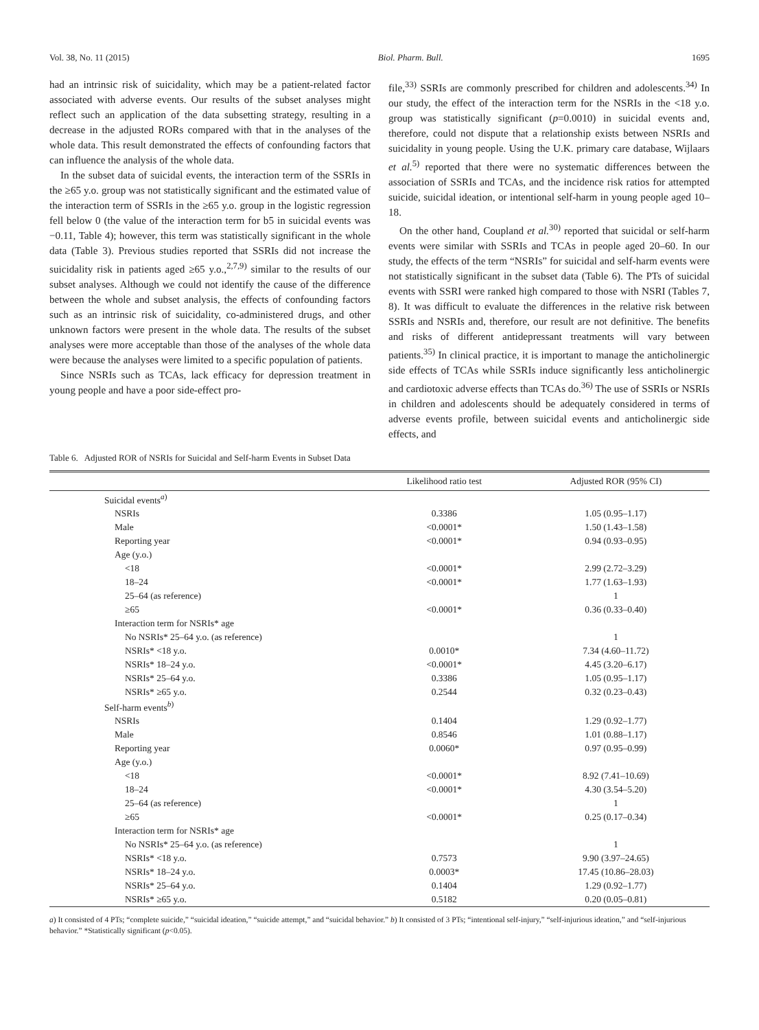Vol. 38, No. 11 (2015) Biol. Pharm. Bull. 1695
had an intrinsic risk of suicidality, which may be a patient-related factor associated with adverse events. Our results of the subset analyses might reflect such an application of the data subsetting strategy, resulting in a decrease in the adjusted RORs compared with that in the analyses of the whole data. This result demonstrated the effects of confounding factors that can influence the analysis of the whole data.
In the subset data of suicidal events, the interaction term of the SSRIs in the ≥65 y.o. group was not statistically significant and the estimated value of the interaction term of SSRIs in the ≥65 y.o. group in the logistic regression fell below 0 (the value of the interaction term for b5 in suicidal events was −0.11, Table 4); however, this term was statistically significant in the whole data (Table 3). Previous studies reported that SSRIs did not increase the suicidality risk in patients aged ≥65 y.o.,<sup>2,7,9)</sup> similar to the results of our subset analyses. Although we could not identify the cause of the difference between the whole and subset analysis, the effects of confounding factors such as an intrinsic risk of suicidality, co-administered drugs, and other unknown factors were present in the whole data. The results of the subset analyses were more acceptable than those of the analyses of the whole data were because the analyses were limited to a specific population of patients.
Since NSRIs such as TCAs, lack efficacy for depression treatment in young people and have a poor side-effect pro-
file,<sup>33)</sup> SSRIs are commonly prescribed for children and adolescents.<sup>34)</sup> In our study, the effect of the interaction term for the NSRIs in the <18 y.o. group was statistically significant (p=0.0010) in suicidal events and, therefore, could not dispute that a relationship exists between NSRIs and suicidality in young people. Using the U.K. primary care database, Wijlaars et al.<sup>5)</sup> reported that there were no systematic differences between the association of SSRIs and TCAs, and the incidence risk ratios for attempted suicide, suicidal ideation, or intentional self-harm in young people aged 10–18.
On the other hand, Coupland et al.<sup>30)</sup> reported that suicidal or self-harm events were similar with SSRIs and TCAs in people aged 20–60. In our study, the effects of the term “NSRIs” for suicidal and self-harm events were not statistically significant in the subset data (Table 6). The PTs of suicidal events with SSRI were ranked high compared to those with NSRI (Tables 7, 8). It was difficult to evaluate the differences in the relative risk between SSRIs and NSRIs and, therefore, our result are not definitive. The benefits and risks of different antidepressant treatments will vary between patients.<sup>35)</sup> In clinical practice, it is important to manage the anticholinergic side effects of TCAs while SSRIs induce significantly less anticholinergic and cardiotoxic adverse effects than TCAs do.<sup>36)</sup> The use of SSRIs or NSRIs in children and adolescents should be adequately considered in terms of adverse events profile, between suicidal events and anticholinergic side effects, and
Table 6. Adjusted ROR of NSRIs for Suicidal and Self-harm Events in Subset Data
| | Likelihood ratio test | Adjusted ROR (95% CI) |
| --- | --- | --- |
| Suicidal events<sup>a)</sup> | | |
| NSRIs | 0.3386 | 1.05 (0.95–1.17) |
| Male | <0.0001* | 1.50 (1.43–1.58) |
| Reporting year | <0.0001* | 0.94 (0.93–0.95) |
| Age (y.o.) | | |
| <18 | <0.0001* | 2.99 (2.72–3.29) |
| 18–24 | <0.0001* | 1.77 (1.63–1.93) |
| 25–64 (as reference) | | 1 |
| ≥65 | <0.0001* | 0.36 (0.33–0.40) |
| Interaction term for NSRIs* age | | |
| No NSRIs* 25–64 y.o. (as reference) | | 1 |
| NSRIs* <18 y.o. | 0.0010* | 7.34 (4.60–11.72) |
| NSRIs* 18–24 y.o. | <0.0001* | 4.45 (3.20–6.17) |
| NSRIs* 25–64 y.o. | 0.3386 | 1.05 (0.95–1.17) |
| NSRIs* ≥65 y.o. | 0.2544 | 0.32 (0.23–0.43) |
| Self-harm events<sup>b)</sup> | | |
| NSRIs | 0.1404 | 1.29 (0.92–1.77) |
| Male | 0.8546 | 1.01 (0.88–1.17) |
| Reporting year | 0.0060* | 0.97 (0.95–0.99) |
| Age (y.o.) | | |
| <18 | <0.0001* | 8.92 (7.41–10.69) |
| 18–24 | <0.0001* | 4.30 (3.54–5.20) |
| 25–64 (as reference) | | 1 |
| ≥65 | <0.0001* | 0.25 (0.17–0.34) |
| Interaction term for NSRIs* age | | |
| No NSRIs* 25–64 y.o. (as reference) | | 1 |
| NSRIs* <18 y.o. | 0.7573 | 9.90 (3.97–24.65) |
| NSRIs* 18–24 y.o. | 0.0003* | 17.45 (10.86–28.03) |
| NSRIs* 25–64 y.o. | 0.1404 | 1.29 (0.92–1.77) |
| NSRIs* ≥65 y.o. | 0.5182 | 0.20 (0.05–0.81) |
a) It consisted of 4 PTs; “complete suicide,” “suicidal ideation,” “suicide attempt,” and “suicidal behavior.” b) It consisted of 3 PTs; “intentional self-injury,” “self-injurious ideation,” and “self-injurious behavior.” *Statistically significant (p<0.05).